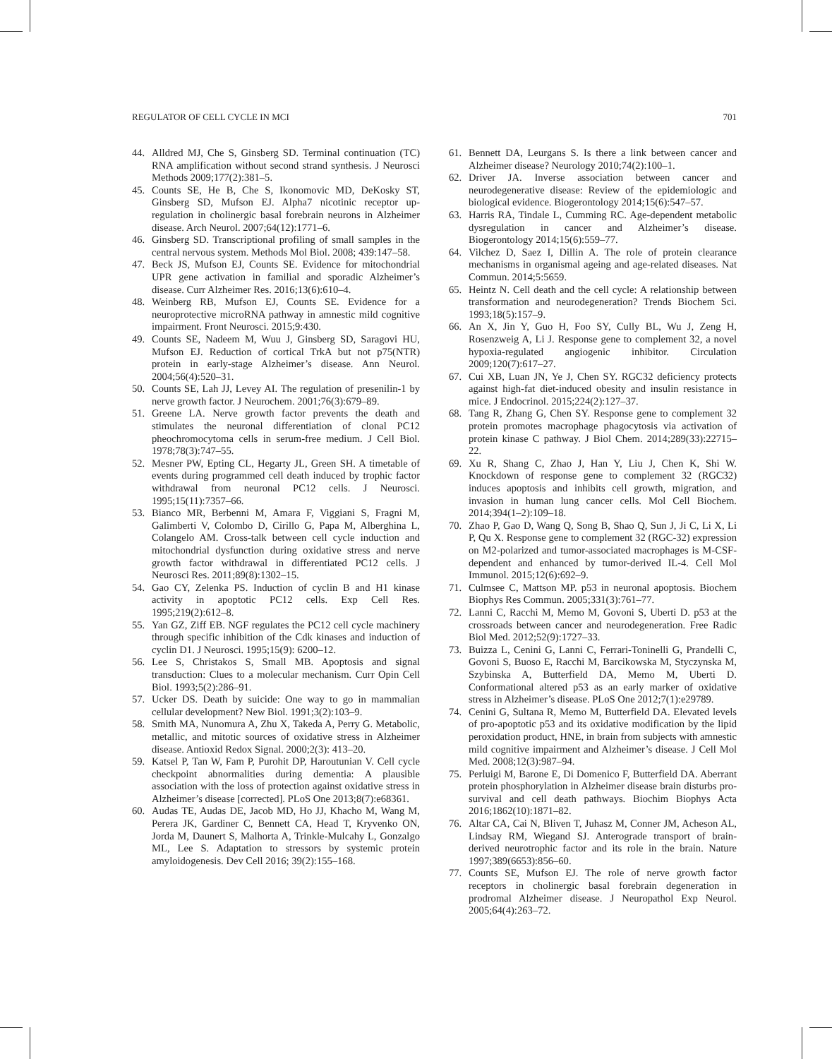REGULATOR OF CELL CYCLE IN MCI 701
44. Alldred MJ, Che S, Ginsberg SD. Terminal continuation (TC) RNA amplification without second strand synthesis. J Neurosci Methods 2009;177(2):381–5.
45. Counts SE, He B, Che S, Ikonomovic MD, DeKosky ST, Ginsberg SD, Mufson EJ. Alpha7 nicotinic receptor up-regulation in cholinergic basal forebrain neurons in Alzheimer disease. Arch Neurol. 2007;64(12):1771–6.
46. Ginsberg SD. Transcriptional profiling of small samples in the central nervous system. Methods Mol Biol. 2008; 439:147–58.
47. Beck JS, Mufson EJ, Counts SE. Evidence for mitochondrial UPR gene activation in familial and sporadic Alzheimer’s disease. Curr Alzheimer Res. 2016;13(6):610–4.
48. Weinberg RB, Mufson EJ, Counts SE. Evidence for a neuroprotective microRNA pathway in amnestic mild cognitive impairment. Front Neurosci. 2015;9:430.
49. Counts SE, Nadeem M, Wuu J, Ginsberg SD, Saragovi HU, Mufson EJ. Reduction of cortical TrkA but not p75(NTR) protein in early-stage Alzheimer’s disease. Ann Neurol. 2004;56(4):520–31.
50. Counts SE, Lah JJ, Levey AI. The regulation of presenilin-1 by nerve growth factor. J Neurochem. 2001;76(3):679–89.
51. Greene LA. Nerve growth factor prevents the death and stimulates the neuronal differentiation of clonal PC12 pheochromocytoma cells in serum-free medium. J Cell Biol. 1978;78(3):747–55.
52. Mesner PW, Epting CL, Hegarty JL, Green SH. A timetable of events during programmed cell death induced by trophic factor withdrawal from neuronal PC12 cells. J Neurosci. 1995;15(11):7357–66.
53. Bianco MR, Berbenni M, Amara F, Viggiani S, Fragni M, Galimberti V, Colombo D, Cirillo G, Papa M, Alberghina L, Colangelo AM. Cross-talk between cell cycle induction and mitochondrial dysfunction during oxidative stress and nerve growth factor withdrawal in differentiated PC12 cells. J Neurosci Res. 2011;89(8):1302–15.
54. Gao CY, Zelenka PS. Induction of cyclin B and H1 kinase activity in apoptotic PC12 cells. Exp Cell Res. 1995;219(2):612–8.
55. Yan GZ, Ziff EB. NGF regulates the PC12 cell cycle machinery through specific inhibition of the Cdk kinases and induction of cyclin D1. J Neurosci. 1995;15(9): 6200–12.
56. Lee S, Christakos S, Small MB. Apoptosis and signal transduction: Clues to a molecular mechanism. Curr Opin Cell Biol. 1993;5(2):286–91.
57. Ucker DS. Death by suicide: One way to go in mammalian cellular development? New Biol. 1991;3(2):103–9.
58. Smith MA, Nunomura A, Zhu X, Takeda A, Perry G. Metabolic, metallic, and mitotic sources of oxidative stress in Alzheimer disease. Antioxid Redox Signal. 2000;2(3): 413–20.
59. Katsel P, Tan W, Fam P, Purohit DP, Haroutunian V. Cell cycle checkpoint abnormalities during dementia: A plausible association with the loss of protection against oxidative stress in Alzheimer’s disease [corrected]. PLoS One 2013;8(7):e68361.
60. Audas TE, Audas DE, Jacob MD, Ho JJ, Khacho M, Wang M, Perera JK, Gardiner C, Bennett CA, Head T, Kryvenko ON, Jorda M, Daunert S, Malhorta A, Trinkle-Mulcahy L, Gonzalgo ML, Lee S. Adaptation to stressors by systemic protein amyloidogenesis. Dev Cell 2016; 39(2):155–168.
61. Bennett DA, Leurgans S. Is there a link between cancer and Alzheimer disease? Neurology 2010;74(2):100–1.
62. Driver JA. Inverse association between cancer and neurodegenerative disease: Review of the epidemiologic and biological evidence. Biogerontology 2014;15(6):547–57.
63. Harris RA, Tindale L, Cumming RC. Age-dependent metabolic dysregulation in cancer and Alzheimer’s disease. Biogerontology 2014;15(6):559–77.
64. Vilchez D, Saez I, Dillin A. The role of protein clearance mechanisms in organismal ageing and age-related diseases. Nat Commun. 2014;5:5659.
65. Heintz N. Cell death and the cell cycle: A relationship between transformation and neurodegeneration? Trends Biochem Sci. 1993;18(5):157–9.
66. An X, Jin Y, Guo H, Foo SY, Cully BL, Wu J, Zeng H, Rosenzweig A, Li J. Response gene to complement 32, a novel hypoxia-regulated angiogenic inhibitor. Circulation 2009;120(7):617–27.
67. Cui XB, Luan JN, Ye J, Chen SY. RGC32 deficiency protects against high-fat diet-induced obesity and insulin resistance in mice. J Endocrinol. 2015;224(2):127–37.
68. Tang R, Zhang G, Chen SY. Response gene to complement 32 protein promotes macrophage phagocytosis via activation of protein kinase C pathway. J Biol Chem. 2014;289(33):22715–22.
69. Xu R, Shang C, Zhao J, Han Y, Liu J, Chen K, Shi W. Knockdown of response gene to complement 32 (RGC32) induces apoptosis and inhibits cell growth, migration, and invasion in human lung cancer cells. Mol Cell Biochem. 2014;394(1–2):109–18.
70. Zhao P, Gao D, Wang Q, Song B, Shao Q, Sun J, Ji C, Li X, Li P, Qu X. Response gene to complement 32 (RGC-32) expression on M2-polarized and tumor-associated macrophages is M-CSF-dependent and enhanced by tumor-derived IL-4. Cell Mol Immunol. 2015;12(6):692–9.
71. Culmsee C, Mattson MP. p53 in neuronal apoptosis. Biochem Biophys Res Commun. 2005;331(3):761–77.
72. Lanni C, Racchi M, Memo M, Govoni S, Uberti D. p53 at the crossroads between cancer and neurodegeneration. Free Radic Biol Med. 2012;52(9):1727–33.
73. Buizza L, Cenini G, Lanni C, Ferrari-Toninelli G, Prandelli C, Govoni S, Buoso E, Racchi M, Barcikowska M, Styczynska M, Szybinska A, Butterfield DA, Memo M, Uberti D. Conformational altered p53 as an early marker of oxidative stress in Alzheimer’s disease. PLoS One 2012;7(1):e29789.
74. Cenini G, Sultana R, Memo M, Butterfield DA. Elevated levels of pro-apoptotic p53 and its oxidative modification by the lipid peroxidation product, HNE, in brain from subjects with amnestic mild cognitive impairment and Alzheimer’s disease. J Cell Mol Med. 2008;12(3):987–94.
75. Perluigi M, Barone E, Di Domenico F, Butterfield DA. Aberrant protein phosphorylation in Alzheimer disease brain disturbs pro-survival and cell death pathways. Biochim Biophys Acta 2016;1862(10):1871–82.
76. Altar CA, Cai N, Bliven T, Juhasz M, Conner JM, Acheson AL, Lindsay RM, Wiegand SJ. Anterograde transport of brain-derived neurotrophic factor and its role in the brain. Nature 1997;389(6653):856–60.
77. Counts SE, Mufson EJ. The role of nerve growth factor receptors in cholinergic basal forebrain degeneration in prodromal Alzheimer disease. J Neuropathol Exp Neurol. 2005;64(4):263–72.